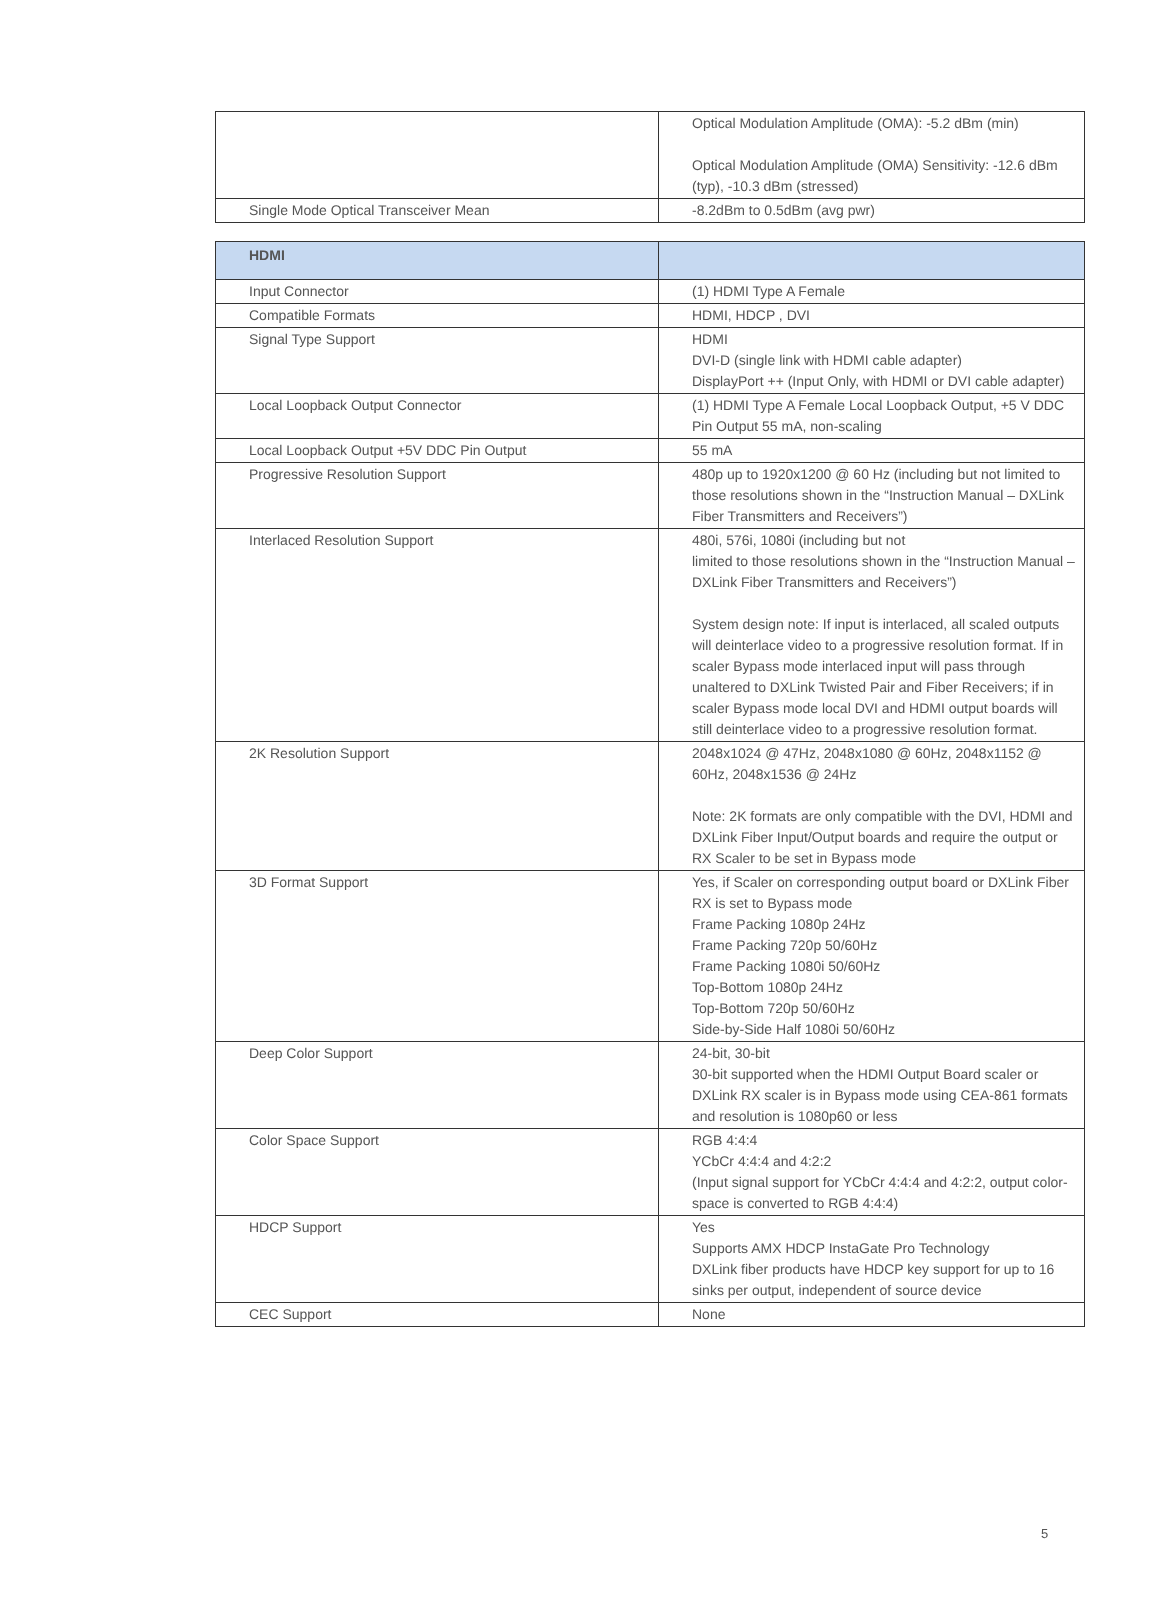| | Optical Modulation Amplitude (OMA): -5.2 dBm (min) Optical Modulation Amplitude (OMA) Sensitivity: -12.6 dBm (typ), -10.3 dBm (stressed) |
| Single Mode Optical Transceiver Mean | -8.2dBm to 0.5dBm (avg pwr) |
| HDMI | |
| --- | --- |
| Input Connector | (1) HDMI Type A Female |
| Compatible Formats | HDMI, HDCP , DVI |
| Signal Type Support | HDMI DVI-D (single link with HDMI cable adapter) DisplayPort ++ (Input Only, with HDMI or DVI cable adapter) |
| Local Loopback Output Connector | (1) HDMI Type A Female Local Loopback Output, +5 V DDC Pin Output 55 mA, non-scaling |
| Local Loopback Output +5V DDC Pin Output | 55 mA |
| Progressive Resolution Support | 480p up to 1920x1200 @ 60 Hz (including but not limited to those resolutions shown in the “Instruction Manual – DXLink Fiber Transmitters and Receivers”) |
| Interlaced Resolution Support | 480i, 576i, 1080i (including but not limited to those resolutions shown in the “Instruction Manual – DXLink Fiber Transmitters and Receivers”) System design note: If input is interlaced, all scaled outputs will deinterlace video to a progressive resolution format. If in scaler Bypass mode interlaced input will pass through unaltered to DXLink Twisted Pair and Fiber Receivers; if in scaler Bypass mode local DVI and HDMI output boards will still deinterlace video to a progressive resolution format. |
| 2K Resolution Support | 2048x1024 @ 47Hz, 2048x1080 @ 60Hz, 2048x1152 @ 60Hz, 2048x1536 @ 24Hz Note: 2K formats are only compatible with the DVI, HDMI and DXLink Fiber Input/Output boards and require the output or RX Scaler to be set in Bypass mode |
| 3D Format Support | Yes, if Scaler on corresponding output board or DXLink Fiber RX is set to Bypass mode Frame Packing 1080p 24Hz Frame Packing 720p 50/60Hz Frame Packing 1080i 50/60Hz Top-Bottom 1080p 24Hz Top-Bottom 720p 50/60Hz Side-by-Side Half 1080i 50/60Hz |
| Deep Color Support | 24-bit, 30-bit 30-bit supported when the HDMI Output Board scaler or DXLink RX scaler is in Bypass mode using CEA-861 formats and resolution is 1080p60 or less |
| Color Space Support | RGB 4:4:4 YCbCr 4:4:4 and 4:2:2 (Input signal support for YCbCr 4:4:4 and 4:2:2, output color-space is converted to RGB 4:4:4) |
| HDCP Support | Yes Supports AMX HDCP InstaGate Pro Technology DXLink fiber products have HDCP key support for up to 16 sinks per output, independent of source device |
| CEC Support | None |
5